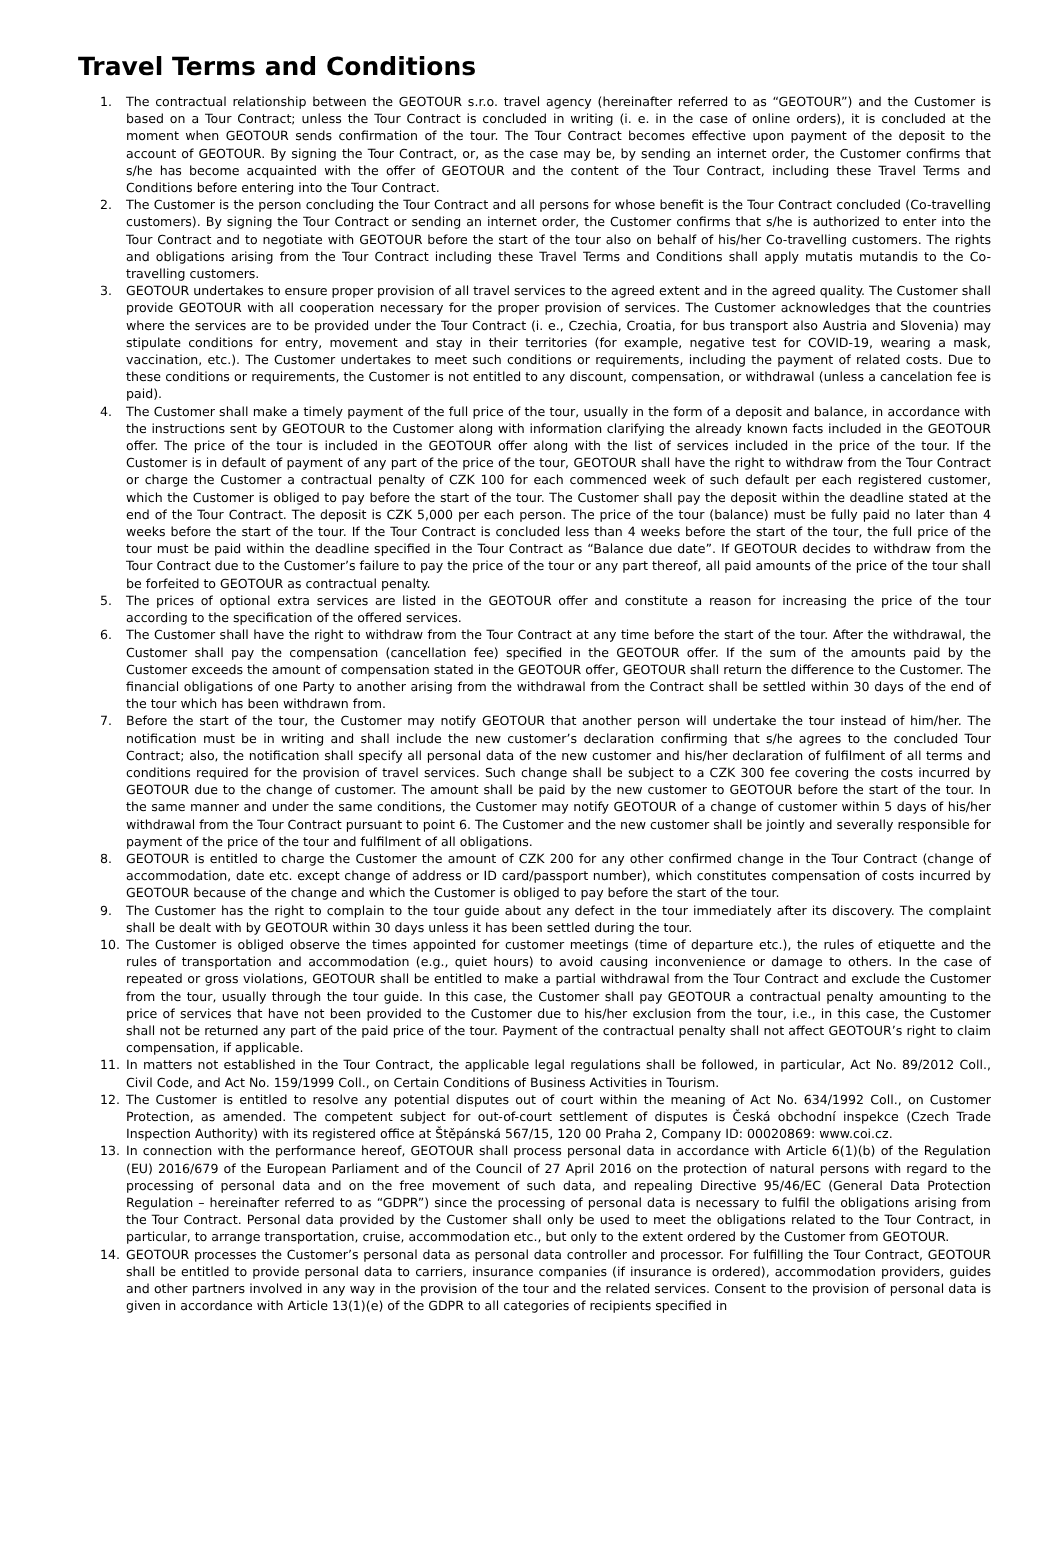Travel Terms and Conditions
1. The contractual relationship between the GEOTOUR s.r.o. travel agency (hereinafter referred to as “GEOTOUR”) and the Customer is based on a Tour Contract; unless the Tour Contract is concluded in writing (i. e. in the case of online orders), it is concluded at the moment when GEOTOUR sends confirmation of the tour. The Tour Contract becomes effective upon payment of the deposit to the account of GEOTOUR. By signing the Tour Contract, or, as the case may be, by sending an internet order, the Customer confirms that s/he has become acquainted with the offer of GEOTOUR and the content of the Tour Contract, including these Travel Terms and Conditions before entering into the Tour Contract.
2. The Customer is the person concluding the Tour Contract and all persons for whose benefit is the Tour Contract concluded (Co-travelling customers). By signing the Tour Contract or sending an internet order, the Customer confirms that s/he is authorized to enter into the Tour Contract and to negotiate with GEOTOUR before the start of the tour also on behalf of his/her Co-travelling customers. The rights and obligations arising from the Tour Contract including these Travel Terms and Conditions shall apply mutatis mutandis to the Co-travelling customers.
3. GEOTOUR undertakes to ensure proper provision of all travel services to the agreed extent and in the agreed quality. The Customer shall provide GEOTOUR with all cooperation necessary for the proper provision of services. The Customer acknowledges that the countries where the services are to be provided under the Tour Contract (i. e., Czechia, Croatia, for bus transport also Austria and Slovenia) may stipulate conditions for entry, movement and stay in their territories (for example, negative test for COVID-19, wearing a mask, vaccination, etc.). The Customer undertakes to meet such conditions or requirements, including the payment of related costs. Due to these conditions or requirements, the Customer is not entitled to any discount, compensation, or withdrawal (unless a cancelation fee is paid).
4. The Customer shall make a timely payment of the full price of the tour, usually in the form of a deposit and balance, in accordance with the instructions sent by GEOTOUR to the Customer along with information clarifying the already known facts included in the GEOTOUR offer. The price of the tour is included in the GEOTOUR offer along with the list of services included in the price of the tour. If the Customer is in default of payment of any part of the price of the tour, GEOTOUR shall have the right to withdraw from the Tour Contract or charge the Customer a contractual penalty of CZK 100 for each commenced week of such default per each registered customer, which the Customer is obliged to pay before the start of the tour. The Customer shall pay the deposit within the deadline stated at the end of the Tour Contract. The deposit is CZK 5,000 per each person. The price of the tour (balance) must be fully paid no later than 4 weeks before the start of the tour. If the Tour Contract is concluded less than 4 weeks before the start of the tour, the full price of the tour must be paid within the deadline specified in the Tour Contract as “Balance due date”. If GEOTOUR decides to withdraw from the Tour Contract due to the Customer’s failure to pay the price of the tour or any part thereof, all paid amounts of the price of the tour shall be forfeited to GEOTOUR as contractual penalty.
5. The prices of optional extra services are listed in the GEOTOUR offer and constitute a reason for increasing the price of the tour according to the specification of the offered services.
6. The Customer shall have the right to withdraw from the Tour Contract at any time before the start of the tour. After the withdrawal, the Customer shall pay the compensation (cancellation fee) specified in the GEOTOUR offer. If the sum of the amounts paid by the Customer exceeds the amount of compensation stated in the GEOTOUR offer, GEOTOUR shall return the difference to the Customer. The financial obligations of one Party to another arising from the withdrawal from the Contract shall be settled within 30 days of the end of the tour which has been withdrawn from.
7. Before the start of the tour, the Customer may notify GEOTOUR that another person will undertake the tour instead of him/her. The notification must be in writing and shall include the new customer’s declaration confirming that s/he agrees to the concluded Tour Contract; also, the notification shall specify all personal data of the new customer and his/her declaration of fulfilment of all terms and conditions required for the provision of travel services. Such change shall be subject to a CZK 300 fee covering the costs incurred by GEOTOUR due to the change of customer. The amount shall be paid by the new customer to GEOTOUR before the start of the tour. In the same manner and under the same conditions, the Customer may notify GEOTOUR of a change of customer within 5 days of his/her withdrawal from the Tour Contract pursuant to point 6. The Customer and the new customer shall be jointly and severally responsible for payment of the price of the tour and fulfilment of all obligations.
8. GEOTOUR is entitled to charge the Customer the amount of CZK 200 for any other confirmed change in the Tour Contract (change of accommodation, date etc. except change of address or ID card/passport number), which constitutes compensation of costs incurred by GEOTOUR because of the change and which the Customer is obliged to pay before the start of the tour.
9. The Customer has the right to complain to the tour guide about any defect in the tour immediately after its discovery. The complaint shall be dealt with by GEOTOUR within 30 days unless it has been settled during the tour.
10. The Customer is obliged observe the times appointed for customer meetings (time of departure etc.), the rules of etiquette and the rules of transportation and accommodation (e.g., quiet hours) to avoid causing inconvenience or damage to others. In the case of repeated or gross violations, GEOTOUR shall be entitled to make a partial withdrawal from the Tour Contract and exclude the Customer from the tour, usually through the tour guide. In this case, the Customer shall pay GEOTOUR a contractual penalty amounting to the price of services that have not been provided to the Customer due to his/her exclusion from the tour, i.e., in this case, the Customer shall not be returned any part of the paid price of the tour. Payment of the contractual penalty shall not affect GEOTOUR’s right to claim compensation, if applicable.
11. In matters not established in the Tour Contract, the applicable legal regulations shall be followed, in particular, Act No. 89/2012 Coll., Civil Code, and Act No. 159/1999 Coll., on Certain Conditions of Business Activities in Tourism.
12. The Customer is entitled to resolve any potential disputes out of court within the meaning of Act No. 634/1992 Coll., on Customer Protection, as amended. The competent subject for out-of-court settlement of disputes is Česká obchodní inspekce (Czech Trade Inspection Authority) with its registered office at Štěpánská 567/15, 120 00 Praha 2, Company ID: 00020869: www.coi.cz.
13. In connection with the performance hereof, GEOTOUR shall process personal data in accordance with Article 6(1)(b) of the Regulation (EU) 2016/679 of the European Parliament and of the Council of 27 April 2016 on the protection of natural persons with regard to the processing of personal data and on the free movement of such data, and repealing Directive 95/46/EC (General Data Protection Regulation – hereinafter referred to as “GDPR”) since the processing of personal data is necessary to fulfil the obligations arising from the Tour Contract. Personal data provided by the Customer shall only be used to meet the obligations related to the Tour Contract, in particular, to arrange transportation, cruise, accommodation etc., but only to the extent ordered by the Customer from GEOTOUR.
14. GEOTOUR processes the Customer’s personal data as personal data controller and processor. For fulfilling the Tour Contract, GEOTOUR shall be entitled to provide personal data to carriers, insurance companies (if insurance is ordered), accommodation providers, guides and other partners involved in any way in the provision of the tour and the related services. Consent to the provision of personal data is given in accordance with Article 13(1)(e) of the GDPR to all categories of recipients specified in